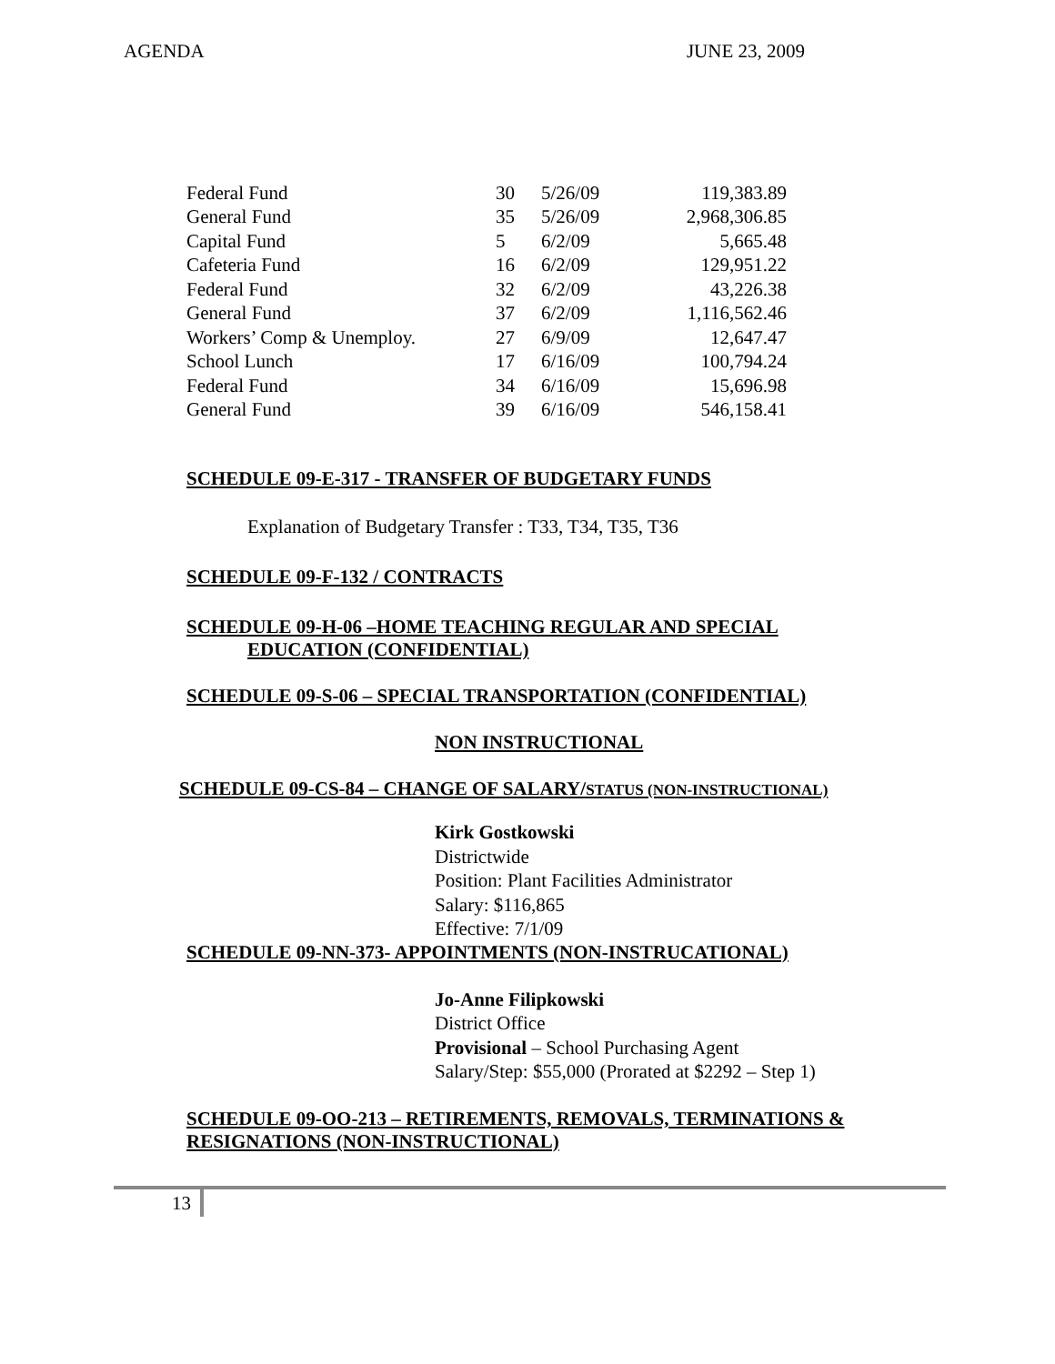AGENDA JUNE 23, 2009
| Federal Fund | 30 | 5/26/09 | 119,383.89 |
| General Fund | 35 | 5/26/09 | 2,968,306.85 |
| Capital Fund | 5 | 6/2/09 | 5,665.48 |
| Cafeteria Fund | 16 | 6/2/09 | 129,951.22 |
| Federal Fund | 32 | 6/2/09 | 43,226.38 |
| General Fund | 37 | 6/2/09 | 1,116,562.46 |
| Workers’ Comp & Unemploy. | 27 | 6/9/09 | 12,647.47 |
| School Lunch | 17 | 6/16/09 | 100,794.24 |
| Federal Fund | 34 | 6/16/09 | 15,696.98 |
| General Fund | 39 | 6/16/09 | 546,158.41 |
SCHEDULE 09-E-317 - TRANSFER OF BUDGETARY FUNDS
Explanation of Budgetary Transfer : T33, T34, T35, T36
SCHEDULE 09-F-132 / CONTRACTS
SCHEDULE 09-H-06 –HOME TEACHING REGULAR AND SPECIAL
EDUCATION (CONFIDENTIAL)
SCHEDULE 09-S-06 – SPECIAL TRANSPORTATION (CONFIDENTIAL)
NON INSTRUCTIONAL
SCHEDULE 09-CS-84 – CHANGE OF SALARY/STATUS (NON-INSTRUCTIONAL)
Kirk Gostkowski
Districtwide
Position: Plant Facilities Administrator
Salary: $116,865
Effective: 7/1/09
SCHEDULE 09-NN-373- APPOINTMENTS (NON-INSTRUCATIONAL)
Jo-Anne Filipkowski
District Office
Provisional – School Purchasing Agent
Salary/Step: $55,000 (Prorated at $2292 – Step 1)
SCHEDULE 09-OO-213 – RETIREMENTS, REMOVALS, TERMINATIONS &
RESIGNATIONS (NON-INSTRUCTIONAL)
13